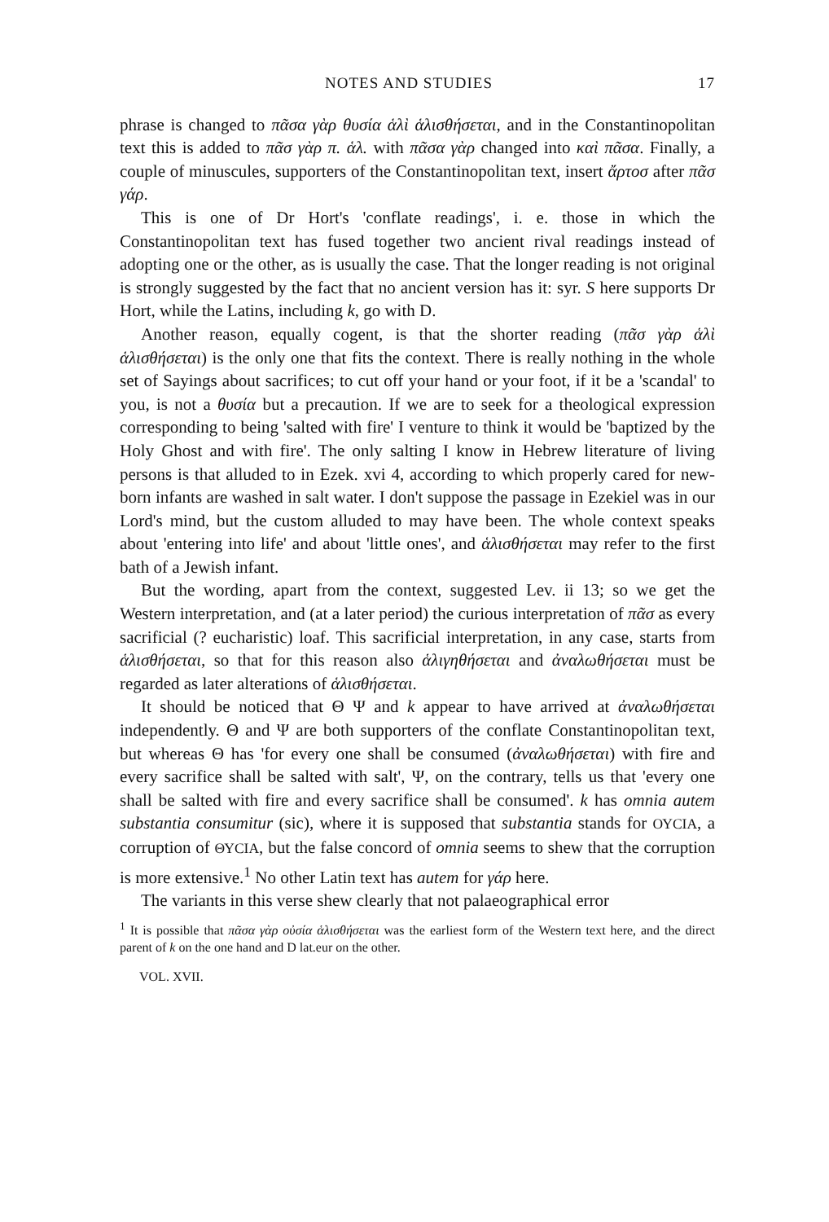NOTES AND STUDIES 17
phrase is changed to πᾶσα γὰρ θυσία ἁλὶ ἁλισθήσεται, and in the Constantinopolitan text this is added to πᾶσ γὰρ π. ἁλ. with πᾶσα γὰρ changed into καὶ πᾶσα. Finally, a couple of minuscules, supporters of the Constantinopolitan text, insert ἄρτοσ after πᾶσ γάρ.
This is one of Dr Hort's 'conflate readings', i. e. those in which the Constantinopolitan text has fused together two ancient rival readings instead of adopting one or the other, as is usually the case. That the longer reading is not original is strongly suggested by the fact that no ancient version has it: syr. S here supports Dr Hort, while the Latins, including k, go with D.
Another reason, equally cogent, is that the shorter reading (πᾶσ γὰρ ἁλὶ ἁλισθήσεται) is the only one that fits the context. There is really nothing in the whole set of Sayings about sacrifices; to cut off your hand or your foot, if it be a 'scandal' to you, is not a θυσία but a precaution. If we are to seek for a theological expression corresponding to being 'salted with fire' I venture to think it would be 'baptized by the Holy Ghost and with fire'. The only salting I know in Hebrew literature of living persons is that alluded to in Ezek. xvi 4, according to which properly cared for new-born infants are washed in salt water. I don't suppose the passage in Ezekiel was in our Lord's mind, but the custom alluded to may have been. The whole context speaks about 'entering into life' and about 'little ones', and ἁλισθήσεται may refer to the first bath of a Jewish infant.
But the wording, apart from the context, suggested Lev. ii 13; so we get the Western interpretation, and (at a later period) the curious interpretation of πᾶσ as every sacrificial (? eucharistic) loaf. This sacrificial interpretation, in any case, starts from ἁλισθήσεται, so that for this reason also ἁλιγηθήσεται and ἀναλωθήσεται must be regarded as later alterations of ἁλισθήσεται.
It should be noticed that Θ Ψ and k appear to have arrived at ἀναλωθήσεται independently. Θ and Ψ are both supporters of the conflate Constantinopolitan text, but whereas Θ has 'for every one shall be consumed (ἀναλωθήσεται) with fire and every sacrifice shall be salted with salt', Ψ, on the contrary, tells us that 'every one shall be salted with fire and every sacrifice shall be consumed'. k has omnia autem substantia consumitur (sic), where it is supposed that substantia stands for ΟΥCΙΑ, a corruption of ΘΥCΙΑ, but the false concord of omnia seems to shew that the corruption is more extensive.<sup>1</sup> No other Latin text has autem for γάρ here.
The variants in this verse shew clearly that not palaeographical error
<sup>1</sup> It is possible that πᾶσα γὰρ οὐσία ἁλισθήσεται was the earliest form of the Western text here, and the direct parent of k on the one hand and D lat.eur on the other.
VOL. XVII.